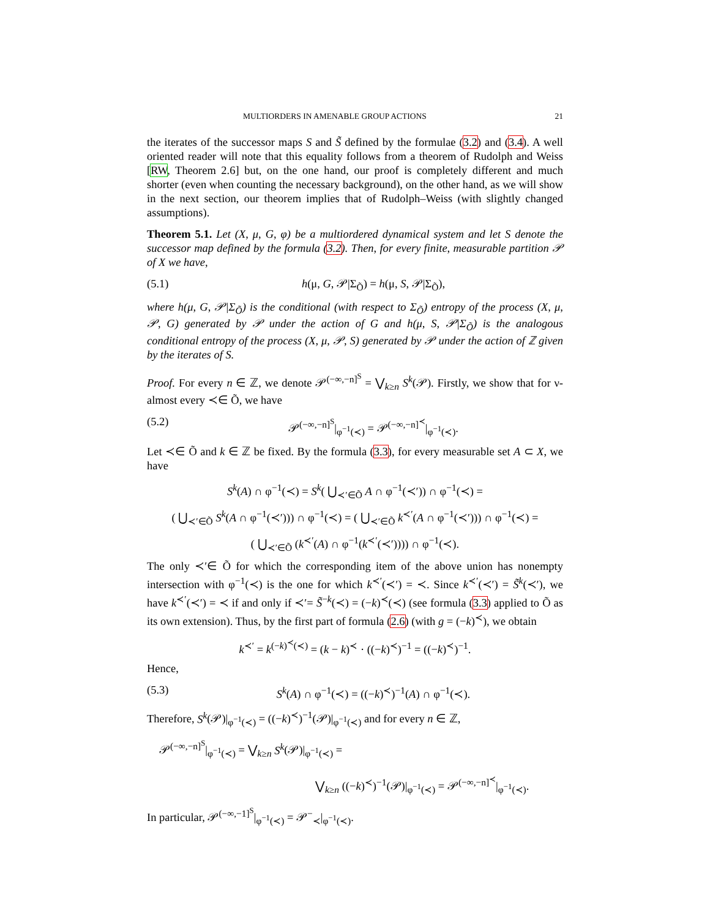MULTIORDERS IN AMENABLE GROUP ACTIONS 21
the iterates of the successor maps S and S̃ defined by the formulae (3.2) and (3.4). A well oriented reader will note that this equality follows from a theorem of Rudolph and Weiss [RW, Theorem 2.6] but, on the one hand, our proof is completely different and much shorter (even when counting the necessary background), on the other hand, as we will show in the next section, our theorem implies that of Rudolph–Weiss (with slightly changed assumptions).
Theorem 5.1. Let (X, μ, G, φ) be a multiordered dynamical system and let S denote the successor map defined by the formula (3.2). Then, for every finite, measurable partition 𝒫 of X we have,
(5.1) h(μ, G, 𝒫|Σ<sub>Õ</sub>) = h(μ, S, 𝒫|Σ<sub>Õ</sub>),
where h(μ, G, 𝒫|Σ<sub>Õ</sub>) is the conditional (with respect to Σ<sub>Õ</sub>) entropy of the process (X, μ, 𝒫, G) generated by 𝒫 under the action of G and h(μ, S, 𝒫|Σ<sub>Õ</sub>) is the analogous conditional entropy of the process (X, μ, 𝒫, S) generated by 𝒫 under the action of ℤ given by the iterates of S.
Proof. For every n ∈ ℤ, we denote 𝒫<sup>(−∞,−n]<sup>S</sup></sup> = ⋁<sub>k≥n</sub> S<sup>k</sup>(𝒫). Firstly, we show that for ν-almost every ≺∈ Õ, we have
(5.2) 𝒫<sup>(−∞,−n]<sup>S</sup></sup>|<sub>φ<sup>−1</sup>(≺)</sub> = 𝒫<sup>(−∞,−n]<sup>≺</sup></sup>|<sub>φ<sup>−1</sup>(≺)</sub>.
Let ≺∈ Õ and k ∈ ℤ be fixed. By the formula (3.3), for every measurable set A ⊂ X, we have
S<sup>k</sup>(A) ∩ φ<sup>−1</sup>(≺) = S<sup>k</sup>( ⋃<sub>≺′∈Õ</sub> A ∩ φ<sup>−1</sup>(≺′)) ∩ φ<sup>−1</sup>(≺) =
( ⋃<sub>≺′∈Õ</sub> S<sup>k</sup>(A ∩ φ<sup>−1</sup>(≺′))) ∩ φ<sup>−1</sup>(≺) = ( ⋃<sub>≺′∈Õ</sub> k<sup>≺′</sup>(A ∩ φ<sup>−1</sup>(≺′))) ∩ φ<sup>−1</sup>(≺) =
( ⋃<sub>≺′∈Õ</sub> (k<sup>≺′</sup>(A) ∩ φ<sup>−1</sup>(k<sup>≺′</sup>(≺′)))) ∩ φ<sup>−1</sup>(≺).
The only ≺′∈ Õ for which the corresponding item of the above union has nonempty intersection with φ<sup>−1</sup>(≺) is the one for which k<sup>≺′</sup>(≺′) = ≺. Since k<sup>≺′</sup>(≺′) = S̃<sup>k</sup>(≺′), we have k<sup>≺′</sup>(≺′) = ≺ if and only if ≺′= S̃<sup>−k</sup>(≺) = (−k)<sup>≺</sup>(≺) (see formula (3.3) applied to Õ as its own extension). Thus, by the first part of formula (2.6) (with g = (−k)<sup>≺</sup>), we obtain
k<sup>≺′</sup> = k<sup>(−k)<sup>≺</sup>(≺)</sup> = (k − k)<sup>≺</sup> · ((−k)<sup>≺</sup>)<sup>−1</sup> = ((−k)<sup>≺</sup>)<sup>−1</sup>.
Hence,
(5.3) S<sup>k</sup>(A) ∩ φ<sup>−1</sup>(≺) = ((−k)<sup>≺</sup>)<sup>−1</sup>(A) ∩ φ<sup>−1</sup>(≺).
Therefore, S<sup>k</sup>(𝒫)|<sub>φ<sup>−1</sup>(≺)</sub> = ((−k)<sup>≺</sup>)<sup>−1</sup>(𝒫)|<sub>φ<sup>−1</sup>(≺)</sub> and for every n ∈ ℤ,
𝒫<sup>(−∞,−n]<sup>S</sup></sup>|<sub>φ<sup>−1</sup>(≺)</sub> = ⋁<sub>k≥n</sub> S<sup>k</sup>(𝒫)|<sub>φ<sup>−1</sup>(≺)</sub> =
⋁<sub>k≥n</sub> ((−k)<sup>≺</sup>)<sup>−1</sup>(𝒫)|<sub>φ<sup>−1</sup>(≺)</sub> = 𝒫<sup>(−∞,−n]<sup>≺</sup></sup>|<sub>φ<sup>−1</sup>(≺)</sub>.
In particular, 𝒫<sup>(−∞,−1]<sup>S</sup></sup>|<sub>φ<sup>−1</sup>(≺)</sub> = 𝒫<sup>−</sup><sub>≺</sub>|<sub>φ<sup>−1</sup>(≺)</sub>.